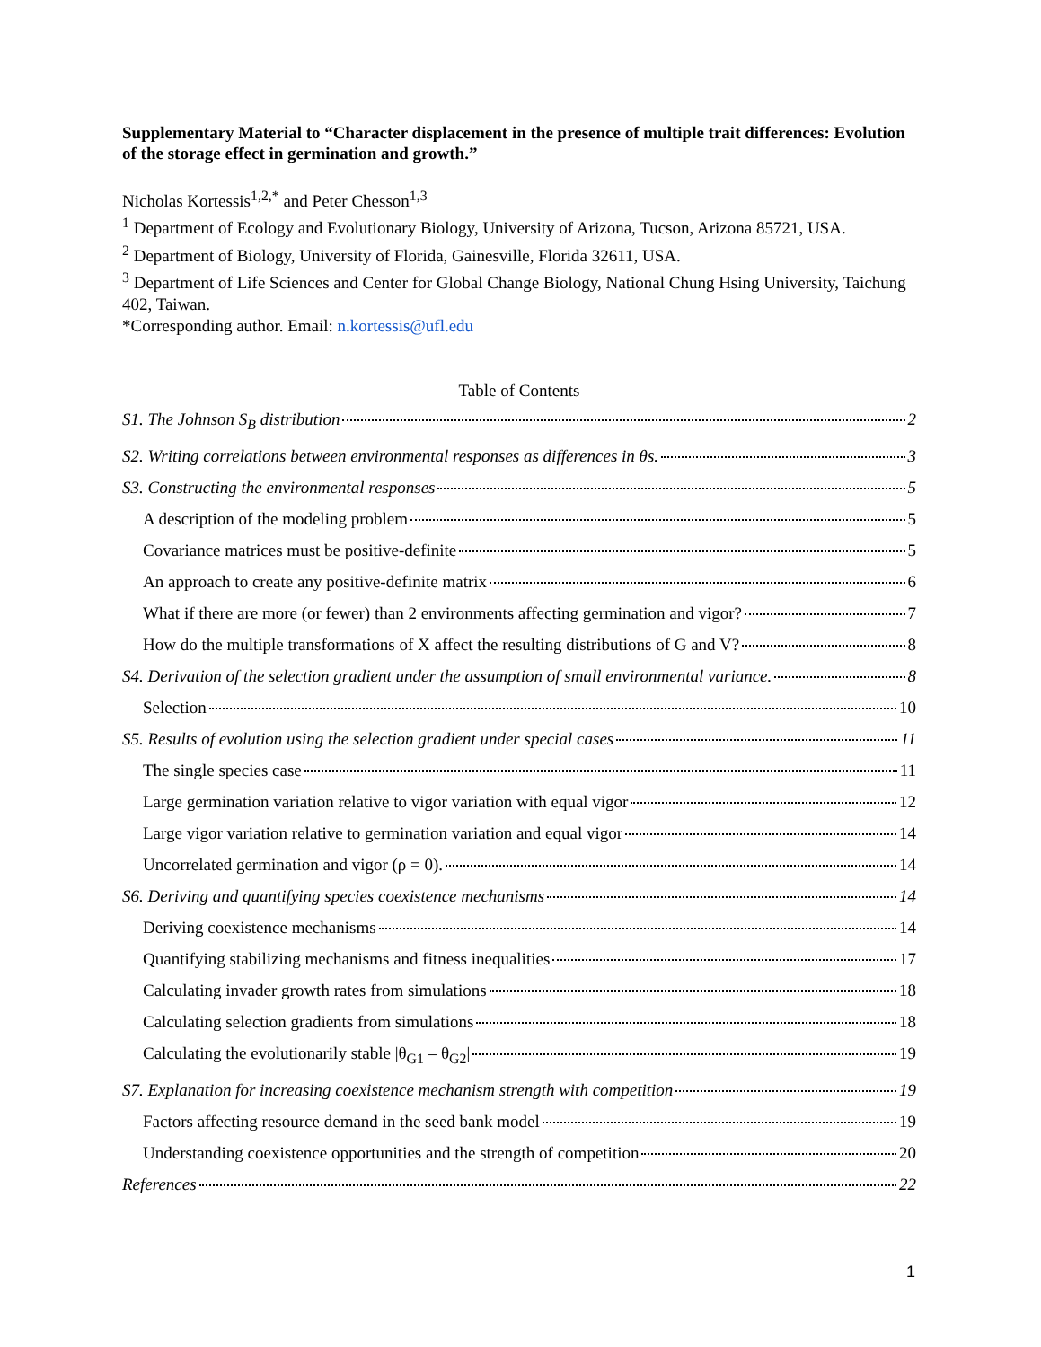Supplementary Material to “Character displacement in the presence of multiple trait differences: Evolution of the storage effect in germination and growth.”
Nicholas Kortessis<sup>1,2,*</sup> and Peter Chesson<sup>1,3</sup>
<sup>1</sup> Department of Ecology and Evolutionary Biology, University of Arizona, Tucson, Arizona 85721, USA.
<sup>2</sup> Department of Biology, University of Florida, Gainesville, Florida 32611, USA.
<sup>3</sup> Department of Life Sciences and Center for Global Change Biology, National Chung Hsing University, Taichung 402, Taiwan.
*Corresponding author. Email: n.kortessis@ufl.edu
Table of Contents
S1. The Johnson S<sub>B</sub> distribution 2
S2. Writing correlations between environmental responses as differences in θs. 3
S3. Constructing the environmental responses 5
A description of the modeling problem 5
Covariance matrices must be positive-definite 5
An approach to create any positive-definite matrix 6
What if there are more (or fewer) than 2 environments affecting germination and vigor? 7
How do the multiple transformations of X affect the resulting distributions of G and V? 8
S4. Derivation of the selection gradient under the assumption of small environmental variance. 8
Selection 10
S5. Results of evolution using the selection gradient under special cases 11
The single species case 11
Large germination variation relative to vigor variation with equal vigor 12
Large vigor variation relative to germination variation and equal vigor 14
Uncorrelated germination and vigor (ρ = 0). 14
S6. Deriving and quantifying species coexistence mechanisms 14
Deriving coexistence mechanisms 14
Quantifying stabilizing mechanisms and fitness inequalities 17
Calculating invader growth rates from simulations 18
Calculating selection gradients from simulations 18
Calculating the evolutionarily stable |θ<sub>G1</sub> – θ<sub>G2</sub>| 19
S7. Explanation for increasing coexistence mechanism strength with competition 19
Factors affecting resource demand in the seed bank model 19
Understanding coexistence opportunities and the strength of competition 20
References 22
1